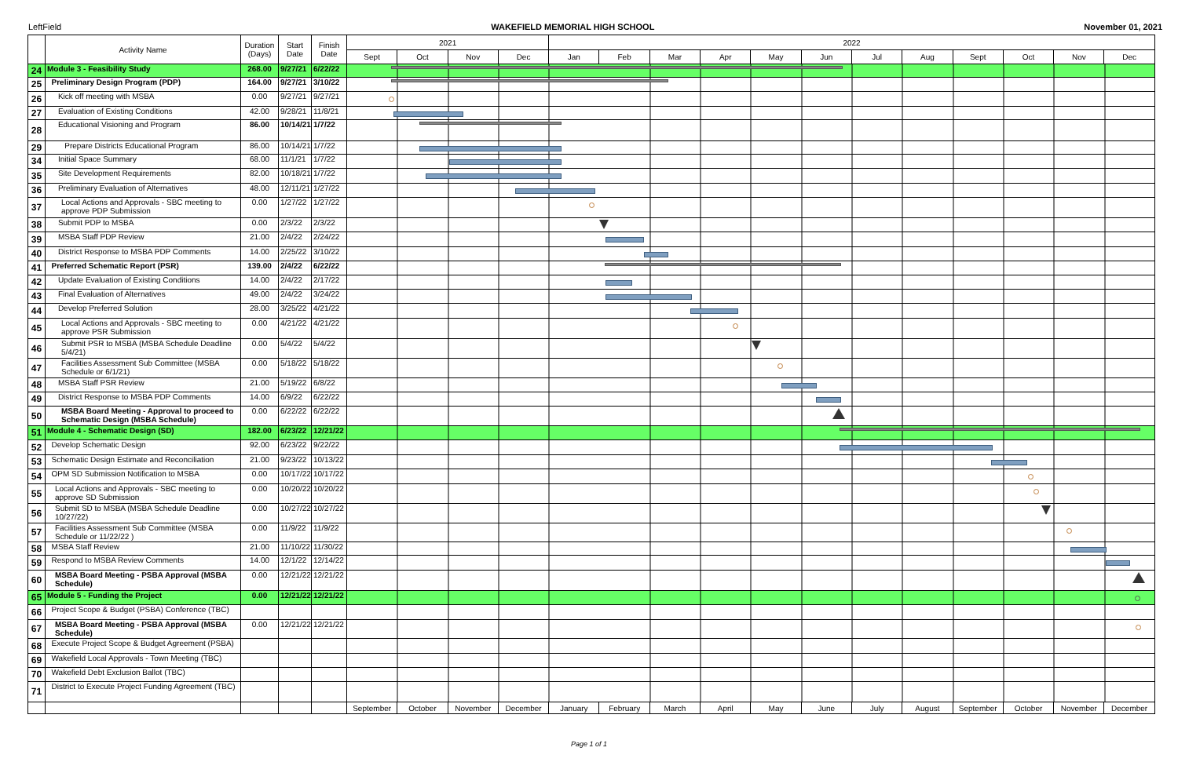LeftField WAKEFIELD MEMORIAL HIGH SCHOOL November 01, 2021
| | Activity Name | Duration (Days) | Start Date | Finish Date | 2021 | | | | 2022 | | | | | | | | | | | |
| --- | --- | --- | --- | --- | --- | --- | --- | --- | --- | --- | --- | --- | --- | --- | --- | --- | --- | --- | --- | --- |
| | | | | | Sept | Oct | Nov | Dec | Jan | Feb | Mar | Apr | May | Jun | Jul | Aug | Sept | Oct | Nov | Dec |
| 24 | Module 3 - Feasibility Study | 268.00 | 9/27/21 | 6/22/22 | | | | | | | | | | | | | | | | |
| 25 | Preliminary Design Program (PDP) | 164.00 | 9/27/21 | 3/10/22 | | | | | | | | | | | | | | | | |
| 26 | Kick off meeting with MSBA | 0.00 | 9/27/21 | 9/27/21 | | | | | | | | | | | | | | | | |
| 27 | Evaluation of Existing Conditions | 42.00 | 9/28/21 | 11/8/21 | | | | | | | | | | | | | | | | |
| 28 | Educational Visioning and Program | 86.00 | 10/14/21 | 1/7/22 | | | | | | | | | | | | | | | | |
| 29 | Prepare Districts Educational Program | 86.00 | 10/14/21 | 1/7/22 | | | | | | | | | | | | | | | | |
| 34 | Initial Space Summary | 68.00 | 11/1/21 | 1/7/22 | | | | | | | | | | | | | | | | |
| 35 | Site Development Requirements | 82.00 | 10/18/21 | 1/7/22 | | | | | | | | | | | | | | | | |
| 36 | Preliminary Evaluation of Alternatives | 48.00 | 12/11/21 | 1/27/22 | | | | | | | | | | | | | | | | |
| 37 | Local Actions and Approvals - SBC meeting to approve PDP Submission | 0.00 | 1/27/22 | 1/27/22 | | | | | | | | | | | | | | | | |
| 38 | Submit PDP to MSBA | 0.00 | 2/3/22 | 2/3/22 | | | | | | | | | | | | | | | | |
| 39 | MSBA Staff PDP Review | 21.00 | 2/4/22 | 2/24/22 | | | | | | | | | | | | | | | | |
| 40 | District Response to MSBA PDP Comments | 14.00 | 2/25/22 | 3/10/22 | | | | | | | | | | | | | | | | |
| 41 | Preferred Schematic Report (PSR) | 139.00 | 2/4/22 | 6/22/22 | | | | | | | | | | | | | | | | |
| 42 | Update Evaluation of Existing Conditions | 14.00 | 2/4/22 | 2/17/22 | | | | | | | | | | | | | | | | |
| 43 | Final Evaluation of Alternatives | 49.00 | 2/4/22 | 3/24/22 | | | | | | | | | | | | | | | | |
| 44 | Develop Preferred Solution | 28.00 | 3/25/22 | 4/21/22 | | | | | | | | | | | | | | | | |
| 45 | Local Actions and Approvals - SBC meeting to approve PSR Submission | 0.00 | 4/21/22 | 4/21/22 | | | | | | | | | | | | | | | | |
| 46 | Submit PSR to MSBA (MSBA Schedule Deadline 5/4/21) | 0.00 | 5/4/22 | 5/4/22 | | | | | | | | | | | | | | | | |
| 47 | Facilities Assessment Sub Committee (MSBA Schedule or 6/1/21) | 0.00 | 5/18/22 | 5/18/22 | | | | | | | | | | | | | | | | |
| 48 | MSBA Staff PSR Review | 21.00 | 5/19/22 | 6/8/22 | | | | | | | | | | | | | | | | |
| 49 | District Response to MSBA PDP Comments | 14.00 | 6/9/22 | 6/22/22 | | | | | | | | | | | | | | | | |
| 50 | MSBA Board Meeting - Approval to proceed to Schematic Design (MSBA Schedule) | 0.00 | 6/22/22 | 6/22/22 | | | | | | | | | | | | | | | | |
| 51 | Module 4 - Schematic Design (SD) | 182.00 | 6/23/22 | 12/21/22 | | | | | | | | | | | | | | | | |
| 52 | Develop Schematic Design | 92.00 | 6/23/22 | 9/22/22 | | | | | | | | | | | | | | | | |
| 53 | Schematic Design Estimate and Reconciliation | 21.00 | 9/23/22 | 10/13/22 | | | | | | | | | | | | | | | | |
| 54 | OPM SD Submission Notification to MSBA | 0.00 | 10/17/22 | 10/17/22 | | | | | | | | | | | | | | | | |
| 55 | Local Actions and Approvals - SBC meeting to approve SD Submission | 0.00 | 10/20/22 | 10/20/22 | | | | | | | | | | | | | | | | |
| 56 | Submit SD to MSBA (MSBA Schedule Deadline 10/27/22) | 0.00 | 10/27/22 | 10/27/22 | | | | | | | | | | | | | | | | |
| 57 | Facilities Assessment Sub Committee (MSBA Schedule or 11/22/22 ) | 0.00 | 11/9/22 | 11/9/22 | | | | | | | | | | | | | | | | |
| 58 | MSBA Staff Review | 21.00 | 11/10/22 | 11/30/22 | | | | | | | | | | | | | | | | |
| 59 | Respond to MSBA Review Comments | 14.00 | 12/1/22 | 12/14/22 | | | | | | | | | | | | | | | | |
| 60 | MSBA Board Meeting - PSBA Approval (MSBA Schedule) | 0.00 | 12/21/22 | 12/21/22 | | | | | | | | | | | | | | | | |
| 65 | Module 5 - Funding the Project | 0.00 | 12/21/22 | 12/21/22 | | | | | | | | | | | | | | | | |
| 66 | Project Scope & Budget (PSBA) Conference (TBC) | | | | | | | | | | | | | | | | | | | |
| 67 | MSBA Board Meeting - PSBA Approval (MSBA Schedule) | 0.00 | 12/21/22 | 12/21/22 | | | | | | | | | | | | | | | | |
| 68 | Execute Project Scope & Budget Agreement (PSBA) | | | | | | | | | | | | | | | | | | | |
| 69 | Wakefield Local Approvals - Town Meeting (TBC) | | | | | | | | | | | | | | | | | | | |
| 70 | Wakefield Debt Exclusion Ballot (TBC) | | | | | | | | | | | | | | | | | | | |
| 71 | District to Execute Project Funding Agreement (TBC) | | | | | | | | | | | | | | | | | | | |
| | | | | | September | October | November | December | January | February | March | April | May | June | July | August | September | October | November | December |
Page 1 of 1